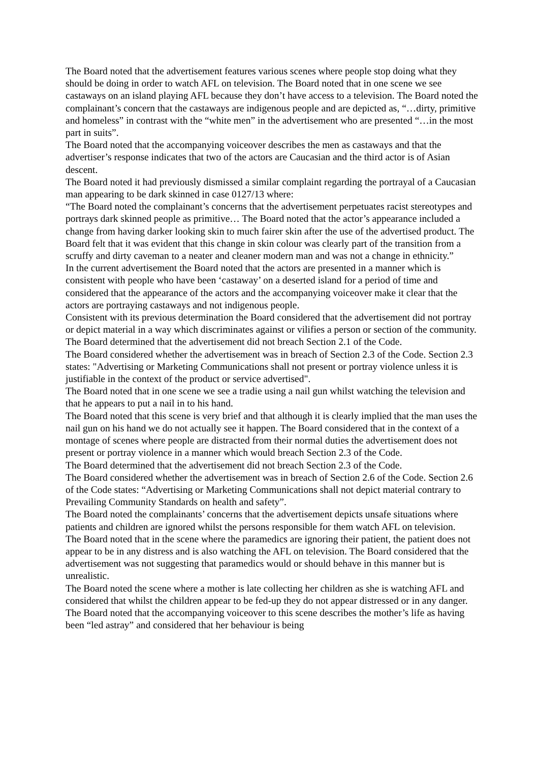The Board noted that the advertisement features various scenes where people stop doing what they should be doing in order to watch AFL on television. The Board noted that in one scene we see castaways on an island playing AFL because they don’t have access to a television. The Board noted the complainant’s concern that the castaways are indigenous people and are depicted as, “…dirty, primitive and homeless” in contrast with the “white men” in the advertisement who are presented “…in the most part in suits”.
The Board noted that the accompanying voiceover describes the men as castaways and that the advertiser’s response indicates that two of the actors are Caucasian and the third actor is of Asian descent.
The Board noted it had previously dismissed a similar complaint regarding the portrayal of a Caucasian man appearing to be dark skinned in case 0127/13 where:
“The Board noted the complainant’s concerns that the advertisement perpetuates racist stereotypes and portrays dark skinned people as primitive… The Board noted that the actor’s appearance included a change from having darker looking skin to much fairer skin after the use of the advertised product. The Board felt that it was evident that this change in skin colour was clearly part of the transition from a scruffy and dirty caveman to a neater and cleaner modern man and was not a change in ethnicity.”
In the current advertisement the Board noted that the actors are presented in a manner which is consistent with people who have been ‘castaway’ on a deserted island for a period of time and considered that the appearance of the actors and the accompanying voiceover make it clear that the actors are portraying castaways and not indigenous people.
Consistent with its previous determination the Board considered that the advertisement did not portray or depict material in a way which discriminates against or vilifies a person or section of the community.
The Board determined that the advertisement did not breach Section 2.1 of the Code.
The Board considered whether the advertisement was in breach of Section 2.3 of the Code. Section 2.3 states: "Advertising or Marketing Communications shall not present or portray violence unless it is justifiable in the context of the product or service advertised".
The Board noted that in one scene we see a tradie using a nail gun whilst watching the television and that he appears to put a nail in to his hand.
The Board noted that this scene is very brief and that although it is clearly implied that the man uses the nail gun on his hand we do not actually see it happen. The Board considered that in the context of a montage of scenes where people are distracted from their normal duties the advertisement does not present or portray violence in a manner which would breach Section 2.3 of the Code.
The Board determined that the advertisement did not breach Section 2.3 of the Code.
The Board considered whether the advertisement was in breach of Section 2.6 of the Code. Section 2.6 of the Code states: “Advertising or Marketing Communications shall not depict material contrary to Prevailing Community Standards on health and safety”.
The Board noted the complainants’ concerns that the advertisement depicts unsafe situations where patients and children are ignored whilst the persons responsible for them watch AFL on television.
The Board noted that in the scene where the paramedics are ignoring their patient, the patient does not appear to be in any distress and is also watching the AFL on television. The Board considered that the advertisement was not suggesting that paramedics would or should behave in this manner but is unrealistic.
The Board noted the scene where a mother is late collecting her children as she is watching AFL and considered that whilst the children appear to be fed-up they do not appear distressed or in any danger. The Board noted that the accompanying voiceover to this scene describes the mother’s life as having been “led astray” and considered that her behaviour is being